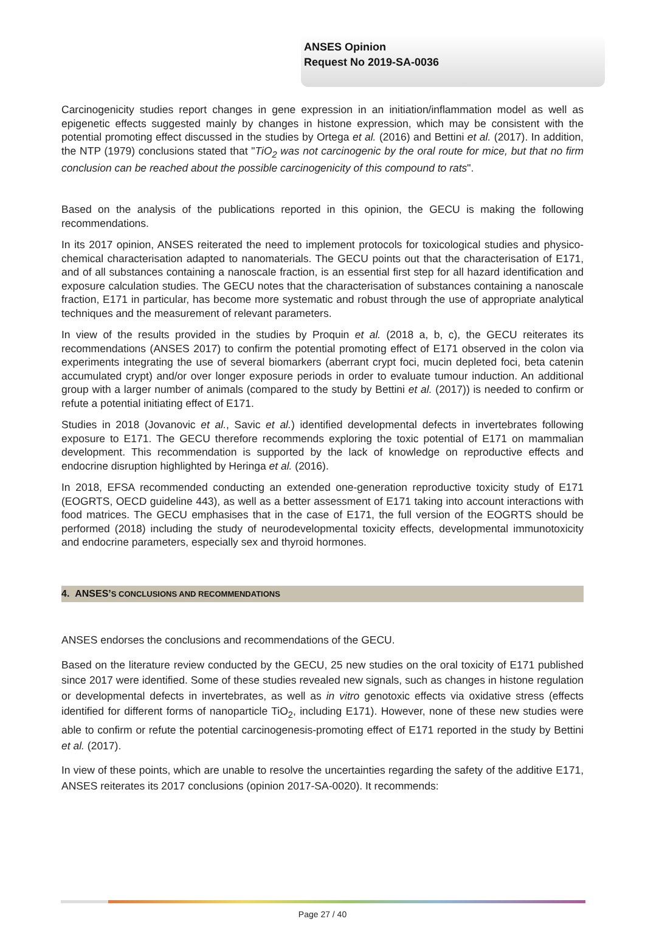ANSES Opinion
Request No 2019-SA-0036
Carcinogenicity studies report changes in gene expression in an initiation/inflammation model as well as epigenetic effects suggested mainly by changes in histone expression, which may be consistent with the potential promoting effect discussed in the studies by Ortega et al. (2016) and Bettini et al. (2017). In addition, the NTP (1979) conclusions stated that "TiO<sub>2</sub> was not carcinogenic by the oral route for mice, but that no firm conclusion can be reached about the possible carcinogenicity of this compound to rats".
Based on the analysis of the publications reported in this opinion, the GECU is making the following recommendations.
In its 2017 opinion, ANSES reiterated the need to implement protocols for toxicological studies and physico-chemical characterisation adapted to nanomaterials. The GECU points out that the characterisation of E171, and of all substances containing a nanoscale fraction, is an essential first step for all hazard identification and exposure calculation studies. The GECU notes that the characterisation of substances containing a nanoscale fraction, E171 in particular, has become more systematic and robust through the use of appropriate analytical techniques and the measurement of relevant parameters.
In view of the results provided in the studies by Proquin et al. (2018 a, b, c), the GECU reiterates its recommendations (ANSES 2017) to confirm the potential promoting effect of E171 observed in the colon via experiments integrating the use of several biomarkers (aberrant crypt foci, mucin depleted foci, beta catenin accumulated crypt) and/or over longer exposure periods in order to evaluate tumour induction. An additional group with a larger number of animals (compared to the study by Bettini et al. (2017)) is needed to confirm or refute a potential initiating effect of E171.
Studies in 2018 (Jovanovic et al., Savic et al.) identified developmental defects in invertebrates following exposure to E171. The GECU therefore recommends exploring the toxic potential of E171 on mammalian development. This recommendation is supported by the lack of knowledge on reproductive effects and endocrine disruption highlighted by Heringa et al. (2016).
In 2018, EFSA recommended conducting an extended one-generation reproductive toxicity study of E171 (EOGRTS, OECD guideline 443), as well as a better assessment of E171 taking into account interactions with food matrices. The GECU emphasises that in the case of E171, the full version of the EOGRTS should be performed (2018) including the study of neurodevelopmental toxicity effects, developmental immunotoxicity and endocrine parameters, especially sex and thyroid hormones.
4. ANSES’S CONCLUSIONS AND RECOMMENDATIONS
ANSES endorses the conclusions and recommendations of the GECU.
Based on the literature review conducted by the GECU, 25 new studies on the oral toxicity of E171 published since 2017 were identified. Some of these studies revealed new signals, such as changes in histone regulation or developmental defects in invertebrates, as well as in vitro genotoxic effects via oxidative stress (effects identified for different forms of nanoparticle TiO<sub>2</sub>, including E171). However, none of these new studies were able to confirm or refute the potential carcinogenesis-promoting effect of E171 reported in the study by Bettini et al. (2017).
In view of these points, which are unable to resolve the uncertainties regarding the safety of the additive E171, ANSES reiterates its 2017 conclusions (opinion 2017-SA-0020). It recommends:
Page 27 / 40